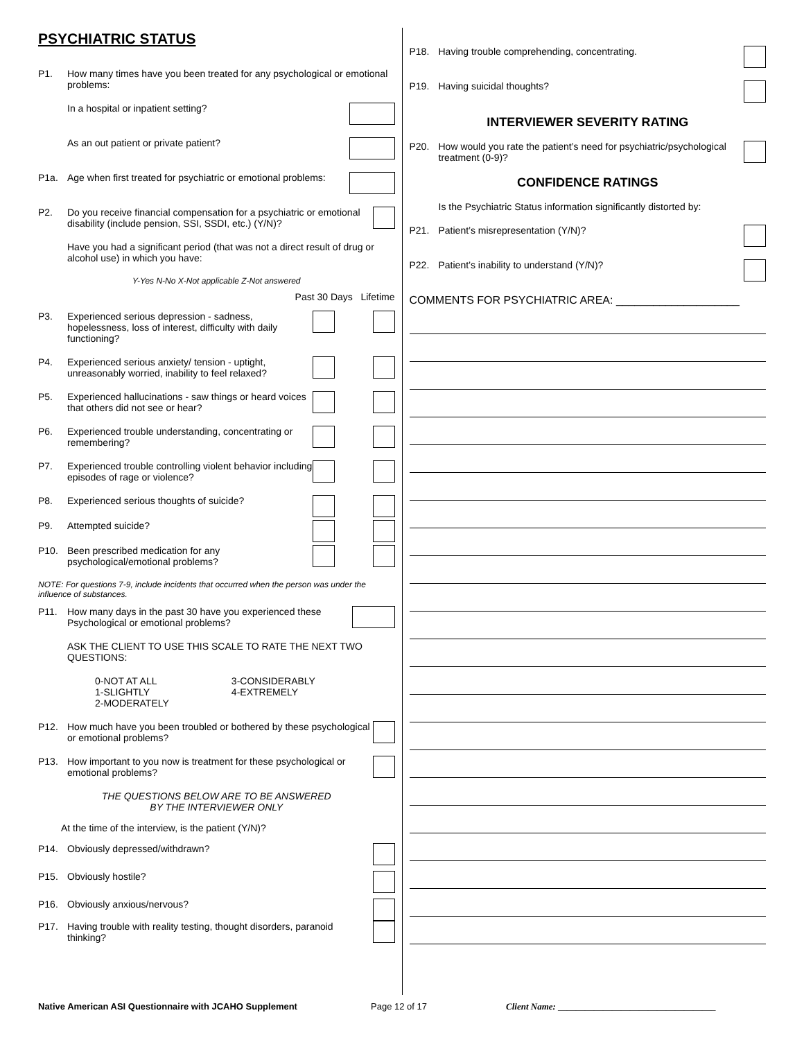PSYCHIATRIC STATUS
P1. How many times have you been treated for any psychological or emotional problems:
In a hospital or inpatient setting?
As an out patient or private patient?
P1a. Age when first treated for psychiatric or emotional problems:
P2. Do you receive financial compensation for a psychiatric or emotional disability (include pension, SSI, SSDI, etc.) (Y/N)?
Have you had a significant period (that was not a direct result of drug or alcohol use) in which you have:
Y-Yes N-No X-Not applicable Z-Not answered
Past 30 Days Lifetime
P3. Experienced serious depression - sadness, hopelessness, loss of interest, difficulty with daily functioning?
P4. Experienced serious anxiety/ tension - uptight, unreasonably worried, inability to feel relaxed?
P5. Experienced hallucinations - saw things or heard voices that others did not see or hear?
P6. Experienced trouble understanding, concentrating or remembering?
P7. Experienced trouble controlling violent behavior including episodes of rage or violence?
P8. Experienced serious thoughts of suicide?
P9. Attempted suicide?
P10. Been prescribed medication for any psychological/emotional problems?
NOTE: For questions 7-9, include incidents that occurred when the person was under the influence of substances.
P11. How many days in the past 30 have you experienced these Psychological or emotional problems?
ASK THE CLIENT TO USE THIS SCALE TO RATE THE NEXT TWO QUESTIONS:
0-NOT AT ALL
1-SLIGHTLY
2-MODERATELY 3-CONSIDERABLY
4-EXTREMELY
P12. How much have you been troubled or bothered by these psychological or emotional problems?
P13. How important to you now is treatment for these psychological or emotional problems?
THE QUESTIONS BELOW ARE TO BE ANSWERED
BY THE INTERVIEWER ONLY
At the time of the interview, is the patient (Y/N)?
P14. Obviously depressed/withdrawn?
P15. Obviously hostile?
P16. Obviously anxious/nervous?
P17. Having trouble with reality testing, thought disorders, paranoid thinking?
P18. Having trouble comprehending, concentrating.
P19. Having suicidal thoughts?
INTERVIEWER SEVERITY RATING
P20. How would you rate the patient’s need for psychiatric/psychological treatment (0-9)?
CONFIDENCE RATINGS
Is the Psychiatric Status information significantly distorted by:
P21. Patient’s misrepresentation (Y/N)?
P22. Patient’s inability to understand (Y/N)?
COMMENTS FOR PSYCHIATRIC AREA: ____________________
Native American ASI Questionnaire with JCAHO Supplement Page 12 of 17 Client Name: ___________________________________